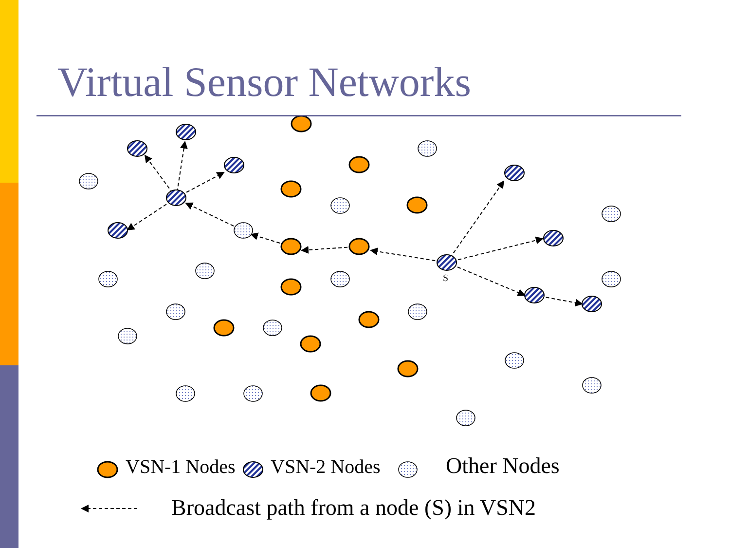Virtual Sensor Networks
S
VSN-1 Nodes
VSN-2 Nodes
Other Nodes
Broadcast path from a node (S) in VSN2